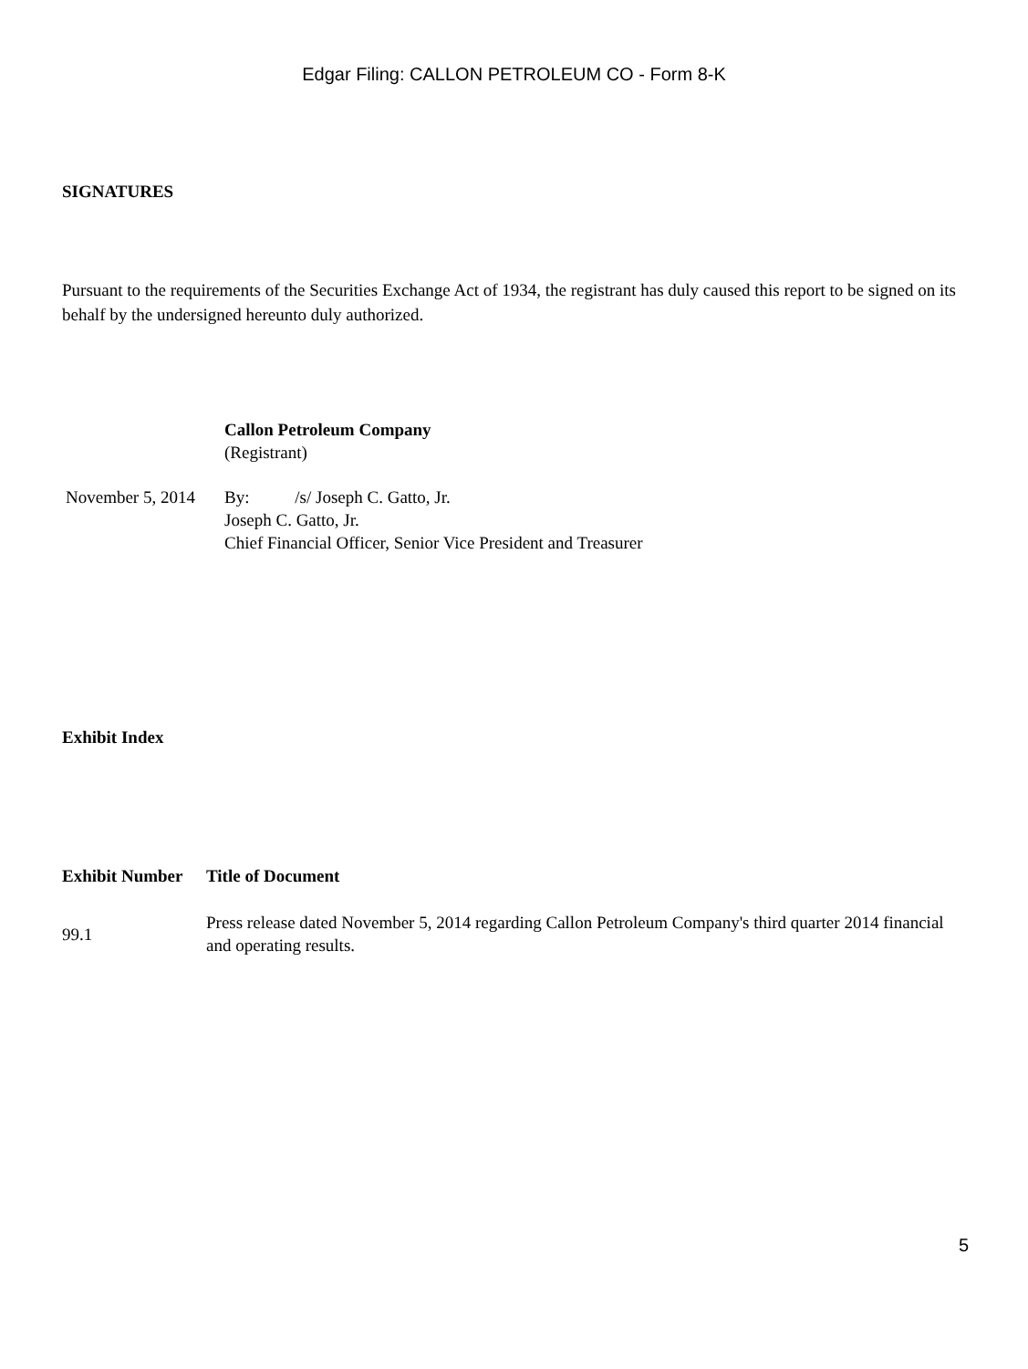Edgar Filing: CALLON PETROLEUM CO - Form 8-K
SIGNATURES
Pursuant to the requirements of the Securities Exchange Act of 1934, the registrant has duly caused this report to be signed on its behalf by the undersigned hereunto duly authorized.
| | Callon Petroleum Company (Registrant) | |
| November 5, 2014 | By: | /s/ Joseph C. Gatto, Jr. |
| | Joseph C. Gatto, Jr. Chief Financial Officer, Senior Vice President and Treasurer | |
Exhibit Index
| Exhibit Number | Title of Document |
| --- | --- |
| 99.1 | Press release dated November 5, 2014 regarding Callon Petroleum Company's third quarter 2014 financial and operating results. |
5